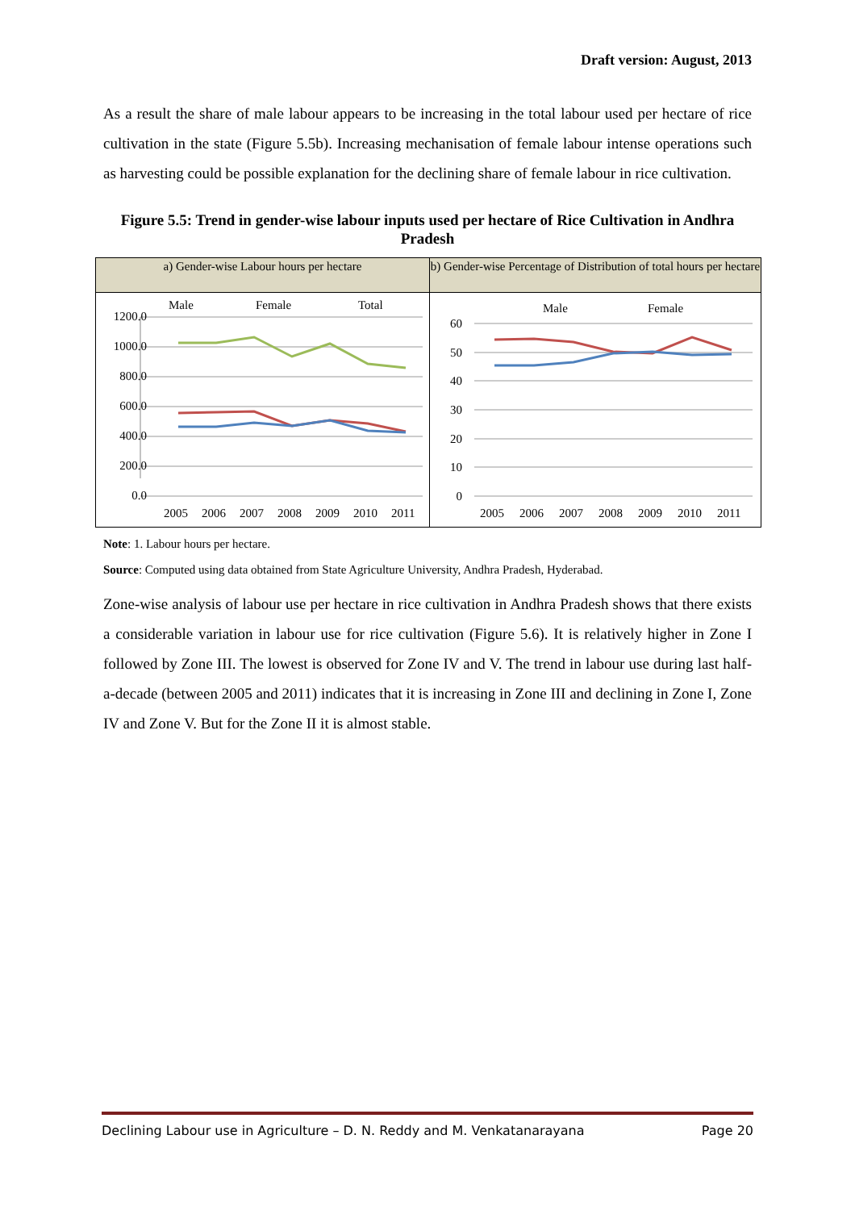Draft version: August, 2013
As a result the share of male labour appears to be increasing in the total labour used per hectare of rice cultivation in the state (Figure 5.5b). Increasing mechanisation of female labour intense operations such as harvesting could be possible explanation for the declining share of female labour in rice cultivation.
Figure 5.5: Trend in gender-wise labour inputs used per hectare of Rice Cultivation in Andhra Pradesh
a) Gender-wise Labour hours per hectare
Male
Female
Total
1200.0
1000.0
800.0
600.0
400.0
200.0
0.0
2005
2006
2007
2008
2009
2010
2011
b) Gender-wise Percentage of Distribution of total hours per hectare
Male
Female
60
50
40
30
20
10
0
2005
2006
2007
2008
2009
2010
2011
Note: 1. Labour hours per hectare.
Source: Computed using data obtained from State Agriculture University, Andhra Pradesh, Hyderabad.
Zone-wise analysis of labour use per hectare in rice cultivation in Andhra Pradesh shows that there exists a considerable variation in labour use for rice cultivation (Figure 5.6). It is relatively higher in Zone I followed by Zone III. The lowest is observed for Zone IV and V. The trend in labour use during last half-a-decade (between 2005 and 2011) indicates that it is increasing in Zone III and declining in Zone I, Zone IV and Zone V. But for the Zone II it is almost stable.
Declining Labour use in Agriculture – D. N. Reddy and M. Venkatanarayana Page 20